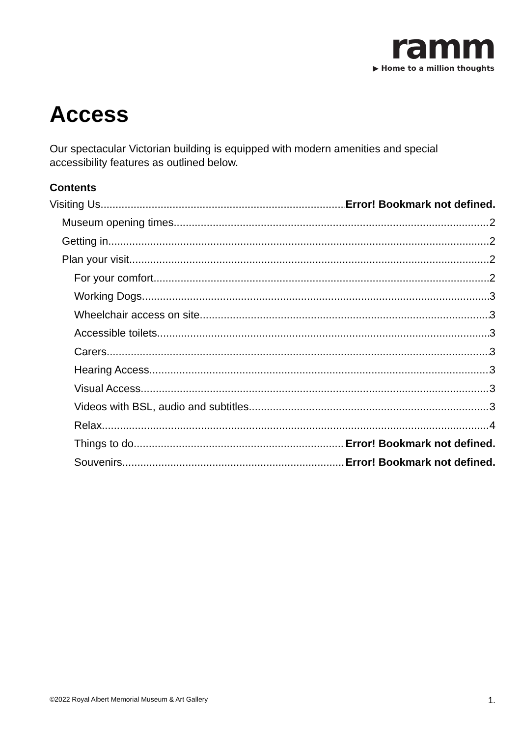ramm
▶ Home to a million thoughts
Access
Our spectacular Victorian building is equipped with modern amenities and special accessibility features as outlined below.
Contents
Visiting Us Error! Bookmark not defined.
Museum opening times 2
Getting in 2
Plan your visit 2
For your comfort 2
Working Dogs 3
Wheelchair access on site 3
Accessible toilets 3
Carers 3
Hearing Access 3
Visual Access 3
Videos with BSL, audio and subtitles 3
Relax 4
Things to do Error! Bookmark not defined.
Souvenirs Error! Bookmark not defined.
©2022 Royal Albert Memorial Museum & Art Gallery 1.